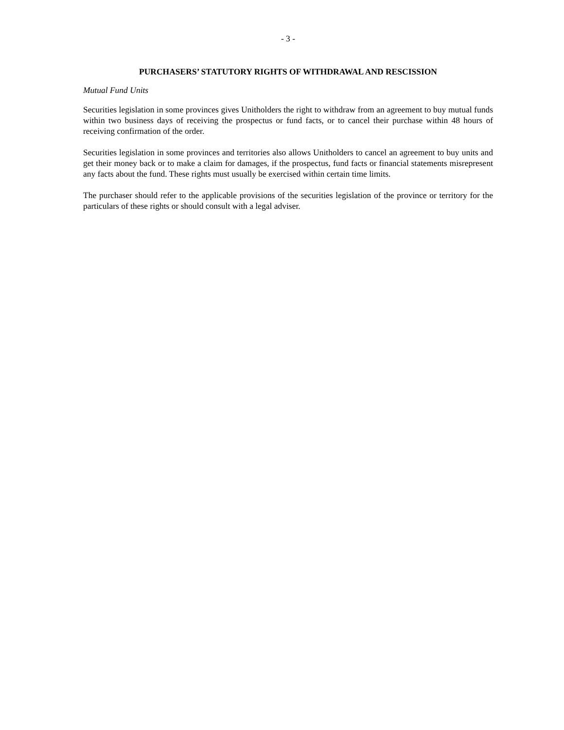- 3 -
PURCHASERS’ STATUTORY RIGHTS OF WITHDRAWAL AND RESCISSION
Mutual Fund Units
Securities legislation in some provinces gives Unitholders the right to withdraw from an agreement to buy mutual funds within two business days of receiving the prospectus or fund facts, or to cancel their purchase within 48 hours of receiving confirmation of the order.
Securities legislation in some provinces and territories also allows Unitholders to cancel an agreement to buy units and get their money back or to make a claim for damages, if the prospectus, fund facts or financial statements misrepresent any facts about the fund. These rights must usually be exercised within certain time limits.
The purchaser should refer to the applicable provisions of the securities legislation of the province or territory for the particulars of these rights or should consult with a legal adviser.